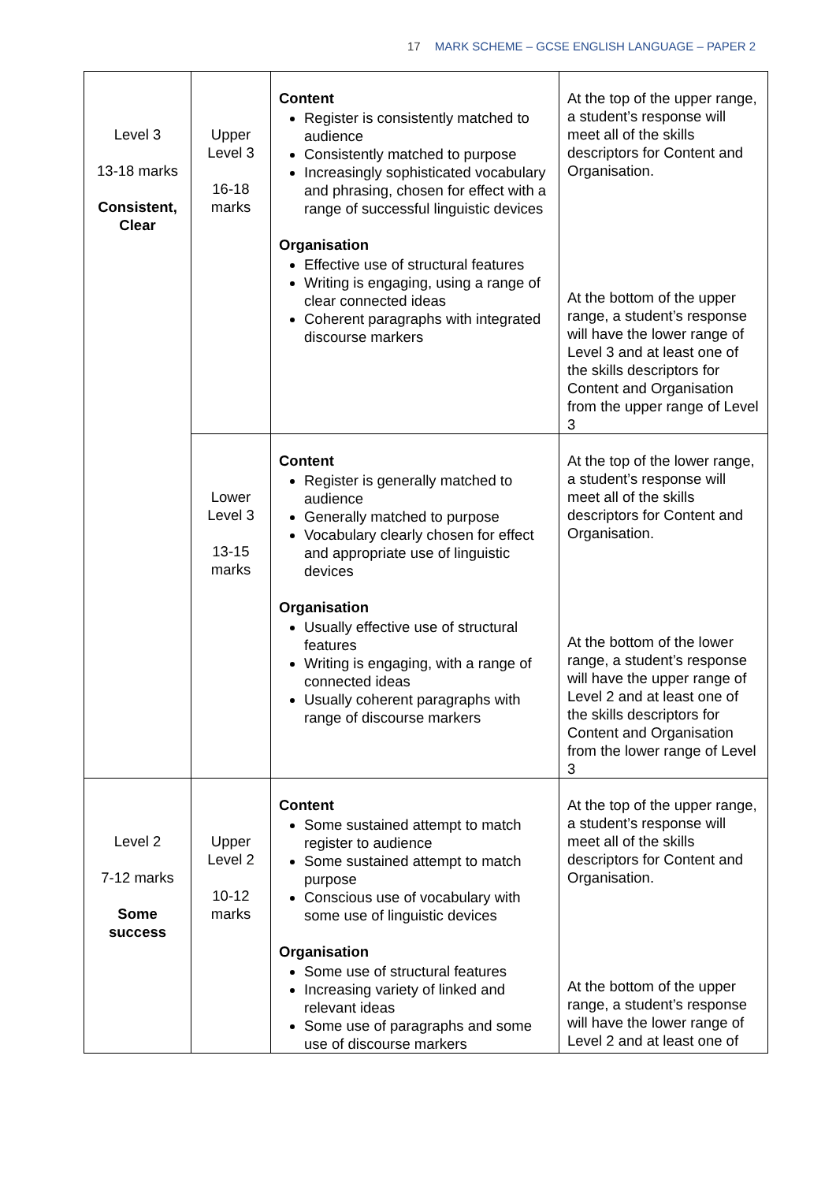17 MARK SCHEME – GCSE ENGLISH LANGUAGE – PAPER 2
| Level 3 13-18 marks Consistent, Clear | Upper Level 3 16-18 marks | Content Register is consistently matched to audience Consistently matched to purpose Increasingly sophisticated vocabulary and phrasing, chosen for effect with a range of successful linguistic devices Organisation Effective use of structural features Writing is engaging, using a range of clear connected ideas Coherent paragraphs with integrated discourse markers | At the top of the upper range, a student’s response will meet all of the skills descriptors for Content and Organisation. At the bottom of the upper range, a student’s response will have the lower range of Level 3 and at least one of the skills descriptors for Content and Organisation from the upper range of Level 3 |
| | Lower Level 3 13-15 marks | Content Register is generally matched to audience Generally matched to purpose Vocabulary clearly chosen for effect and appropriate use of linguistic devices Organisation Usually effective use of structural features Writing is engaging, with a range of connected ideas Usually coherent paragraphs with range of discourse markers | At the top of the lower range, a student’s response will meet all of the skills descriptors for Content and Organisation. At the bottom of the lower range, a student’s response will have the upper range of Level 2 and at least one of the skills descriptors for Content and Organisation from the lower range of Level 3 |
| Level 2 7-12 marks Some success | Upper Level 2 10-12 marks | Content Some sustained attempt to match register to audience Some sustained attempt to match purpose Conscious use of vocabulary with some use of linguistic devices Organisation Some use of structural features Increasing variety of linked and relevant ideas Some use of paragraphs and some use of discourse markers | At the top of the upper range, a student’s response will meet all of the skills descriptors for Content and Organisation. At the bottom of the upper range, a student’s response will have the lower range of Level 2 and at least one of |